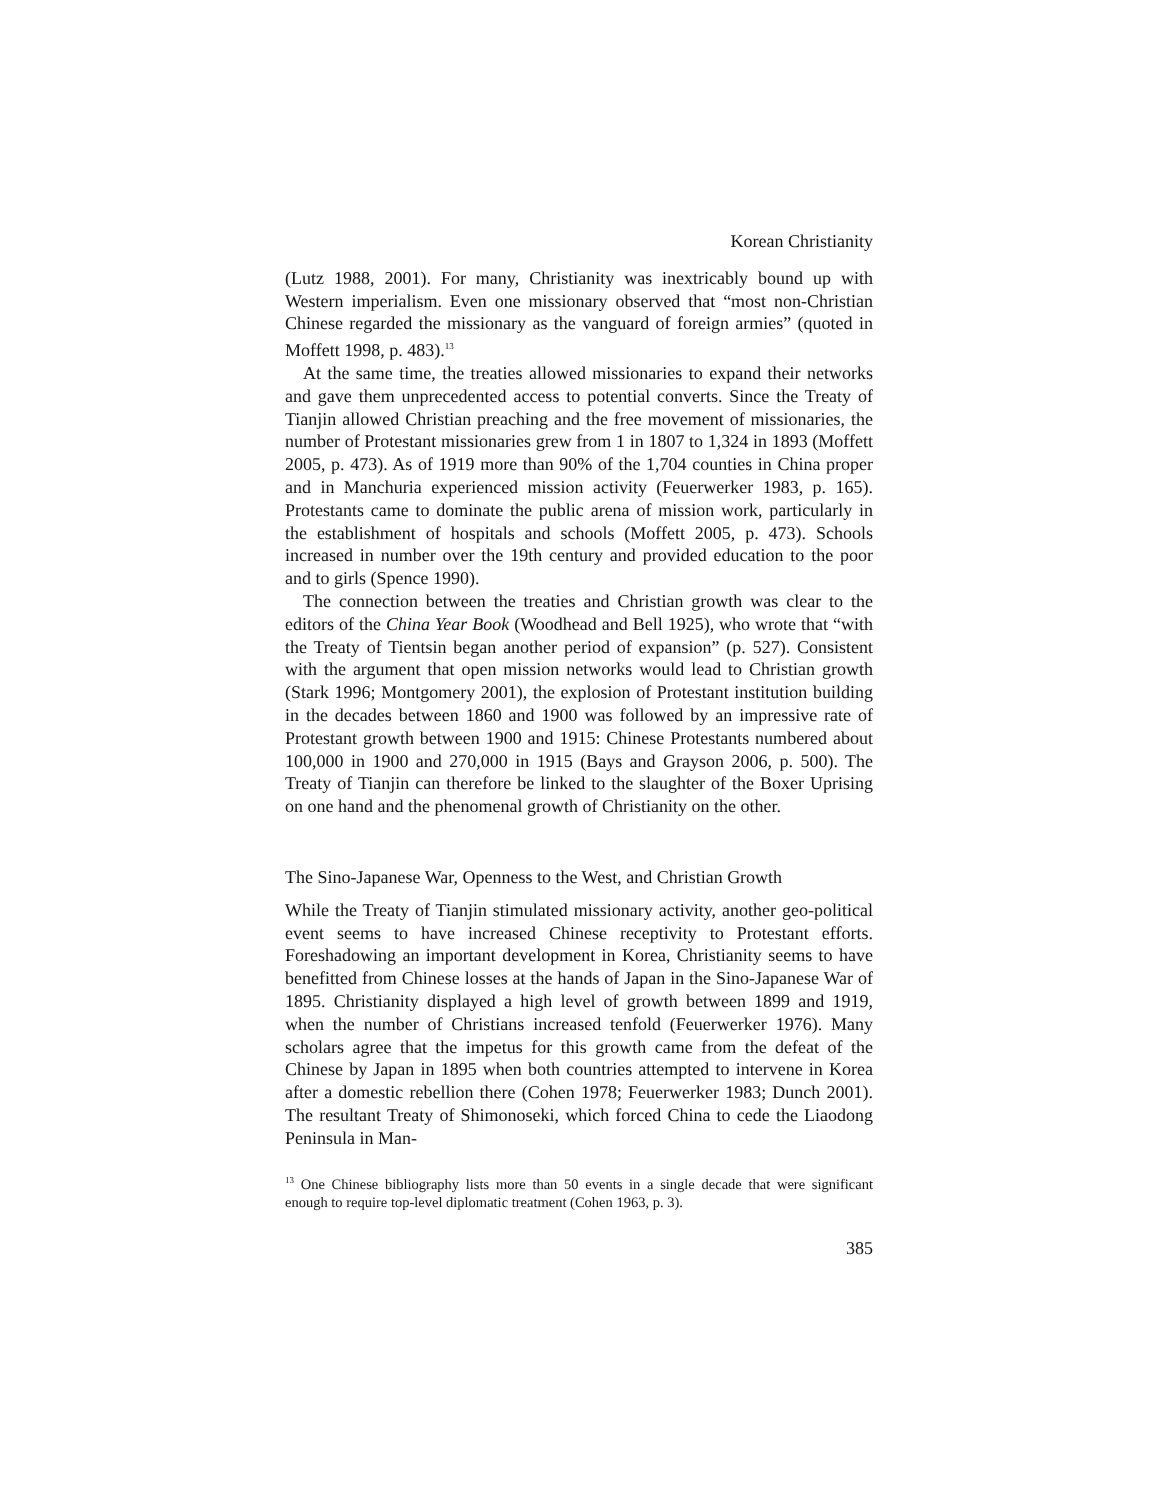Korean Christianity
(Lutz 1988, 2001). For many, Christianity was inextricably bound up with Western imperialism. Even one missionary observed that “most non-Christian Chinese regarded the missionary as the vanguard of foreign armies” (quoted in Moffett 1998, p. 483).<sup>13</sup>
At the same time, the treaties allowed missionaries to expand their networks and gave them unprecedented access to potential converts. Since the Treaty of Tianjin allowed Christian preaching and the free movement of missionaries, the number of Protestant missionaries grew from 1 in 1807 to 1,324 in 1893 (Moffett 2005, p. 473). As of 1919 more than 90% of the 1,704 counties in China proper and in Manchuria experienced mission activity (Feuerwerker 1983, p. 165). Protestants came to dominate the public arena of mission work, particularly in the establishment of hospitals and schools (Moffett 2005, p. 473). Schools increased in number over the 19th century and provided education to the poor and to girls (Spence 1990).
The connection between the treaties and Christian growth was clear to the editors of the China Year Book (Woodhead and Bell 1925), who wrote that “with the Treaty of Tientsin began another period of expansion” (p. 527). Consistent with the argument that open mission networks would lead to Christian growth (Stark 1996; Montgomery 2001), the explosion of Protestant institution building in the decades between 1860 and 1900 was followed by an impressive rate of Protestant growth between 1900 and 1915: Chinese Protestants numbered about 100,000 in 1900 and 270,000 in 1915 (Bays and Grayson 2006, p. 500). The Treaty of Tianjin can therefore be linked to the slaughter of the Boxer Uprising on one hand and the phenomenal growth of Christianity on the other.
The Sino-Japanese War, Openness to the West, and Christian Growth
While the Treaty of Tianjin stimulated missionary activity, another geo-political event seems to have increased Chinese receptivity to Protestant efforts. Foreshadowing an important development in Korea, Christianity seems to have benefitted from Chinese losses at the hands of Japan in the Sino-Japanese War of 1895. Christianity displayed a high level of growth between 1899 and 1919, when the number of Christians increased tenfold (Feuerwerker 1976). Many scholars agree that the impetus for this growth came from the defeat of the Chinese by Japan in 1895 when both countries attempted to intervene in Korea after a domestic rebellion there (Cohen 1978; Feuerwerker 1983; Dunch 2001). The resultant Treaty of Shimonoseki, which forced China to cede the Liaodong Peninsula in Man-
<sup>13</sup> One Chinese bibliography lists more than 50 events in a single decade that were significant enough to require top-level diplomatic treatment (Cohen 1963, p. 3).
385